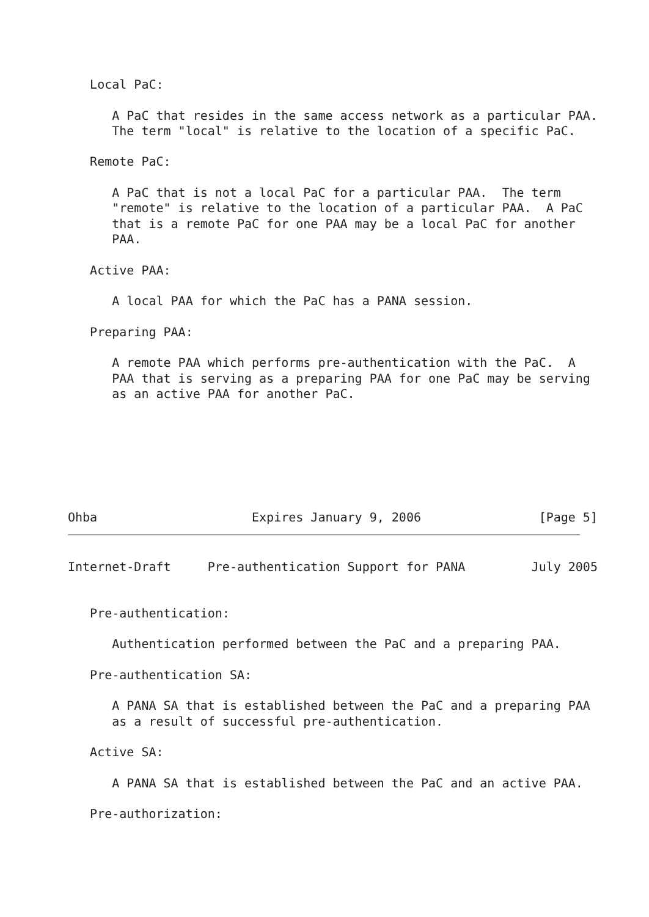Local PaC:

      A PaC that resides in the same access network as a particular PAA.
      The term "local" is relative to the location of a specific PaC.

   Remote PaC:

      A PaC that is not a local PaC for a particular PAA.  The term
      "remote" is relative to the location of a particular PAA.  A PaC
      that is a remote PaC for one PAA may be a local PaC for another
      PAA.

   Active PAA:

      A local PAA for which the PaC has a PANA session.

   Preparing PAA:

      A remote PAA which performs pre-authentication with the PaC.  A
      PAA that is serving as a preparing PAA for one PaC may be serving
      as an active PAA for another PaC.







Ohba                     Expires January 9, 2006                [Page 5]
Internet-Draft     Pre-authentication Support for PANA         July 2005


   Pre-authentication:

      Authentication performed between the PaC and a preparing PAA.

   Pre-authentication SA:

      A PANA SA that is established between the PaC and a preparing PAA
      as a result of successful pre-authentication.

   Active SA:

      A PANA SA that is established between the PaC and an active PAA.

   Pre-authorization: